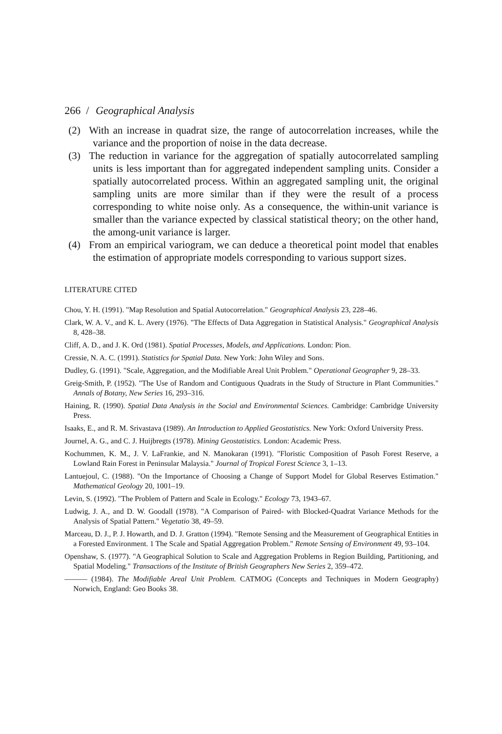266 / Geographical Analysis
(2) With an increase in quadrat size, the range of autocorrelation increases, while the variance and the proportion of noise in the data decrease.
(3) The reduction in variance for the aggregation of spatially autocorrelated sampling units is less important than for aggregated independent sampling units. Consider a spatially autocorrelated process. Within an aggregated sampling unit, the original sampling units are more similar than if they were the result of a process corresponding to white noise only. As a consequence, the within-unit variance is smaller than the variance expected by classical statistical theory; on the other hand, the among-unit variance is larger.
(4) From an empirical variogram, we can deduce a theoretical point model that enables the estimation of appropriate models corresponding to various support sizes.
LITERATURE CITED
Chou, Y. H. (1991). "Map Resolution and Spatial Autocorrelation." Geographical Analysis 23, 228–46.
Clark, W. A. V., and K. L. Avery (1976). "The Effects of Data Aggregation in Statistical Analysis." Geographical Analysis 8, 428–38.
Cliff, A. D., and J. K. Ord (1981). Spatial Processes, Models, and Applications. London: Pion.
Cressie, N. A. C. (1991). Statistics for Spatial Data. New York: John Wiley and Sons.
Dudley, G. (1991). "Scale, Aggregation, and the Modifiable Areal Unit Problem." Operational Geographer 9, 28–33.
Greig-Smith, P. (1952). "The Use of Random and Contiguous Quadrats in the Study of Structure in Plant Communities." Annals of Botany, New Series 16, 293–316.
Haining, R. (1990). Spatial Data Analysis in the Social and Environmental Sciences. Cambridge: Cambridge University Press.
Isaaks, E., and R. M. Srivastava (1989). An Introduction to Applied Geostatistics. New York: Oxford University Press.
Journel, A. G., and C. J. Huijbregts (1978). Mining Geostatistics. London: Academic Press.
Kochummen, K. M., J. V. LaFrankie, and N. Manokaran (1991). "Floristic Composition of Pasoh Forest Reserve, a Lowland Rain Forest in Peninsular Malaysia." Journal of Tropical Forest Science 3, 1–13.
Lantuejoul, C. (1988). "On the Importance of Choosing a Change of Support Model for Global Reserves Estimation." Mathematical Geology 20, 1001–19.
Levin, S. (1992). "The Problem of Pattern and Scale in Ecology." Ecology 73, 1943–67.
Ludwig, J. A., and D. W. Goodall (1978). "A Comparison of Paired- with Blocked-Quadrat Variance Methods for the Analysis of Spatial Pattern." Vegetatio 38, 49–59.
Marceau, D. J., P. J. Howarth, and D. J. Gratton (1994). "Remote Sensing and the Measurement of Geographical Entities in a Forested Environment. 1 The Scale and Spatial Aggregation Problem." Remote Sensing of Environment 49, 93–104.
Openshaw, S. (1977). "A Geographical Solution to Scale and Aggregation Problems in Region Building, Partitioning, and Spatial Modeling." Transactions of the Institute of British Geographers New Series 2, 359–472.
——— (1984). The Modifiable Areal Unit Problem. CATMOG (Concepts and Techniques in Modern Geography) Norwich, England: Geo Books 38.